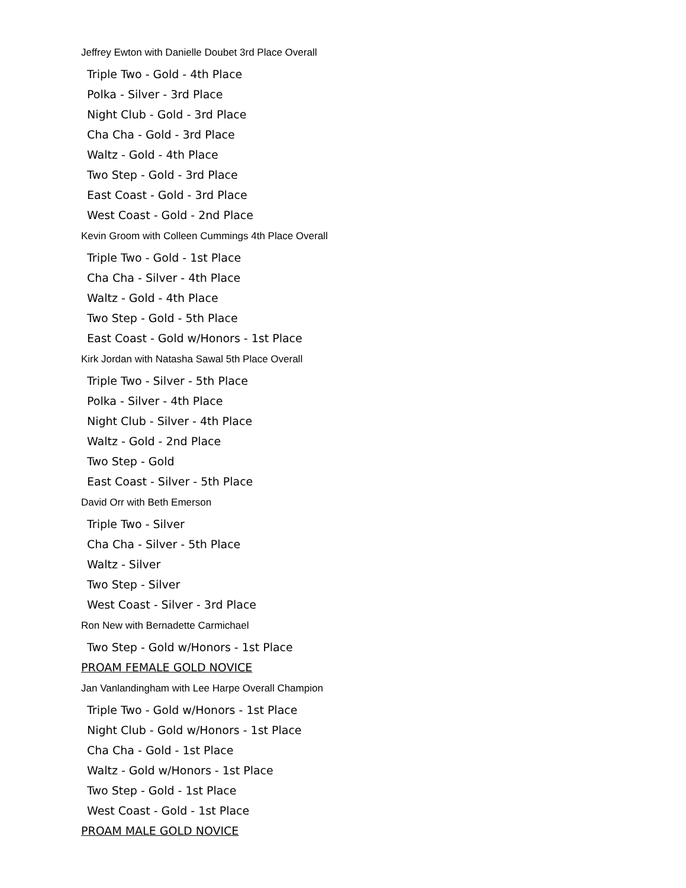Jeffrey Ewton with Danielle Doubet 3rd Place Overall
Triple Two - Gold - 4th Place
Polka - Silver - 3rd Place
Night Club - Gold - 3rd Place
Cha Cha - Gold - 3rd Place
Waltz - Gold - 4th Place
Two Step - Gold - 3rd Place
East Coast - Gold - 3rd Place
West Coast - Gold - 2nd Place
Kevin Groom with Colleen Cummings 4th Place Overall
Triple Two - Gold - 1st Place
Cha Cha - Silver - 4th Place
Waltz - Gold - 4th Place
Two Step - Gold - 5th Place
East Coast - Gold w/Honors - 1st Place
Kirk Jordan with Natasha Sawal 5th Place Overall
Triple Two - Silver - 5th Place
Polka - Silver - 4th Place
Night Club - Silver - 4th Place
Waltz - Gold - 2nd Place
Two Step - Gold
East Coast - Silver - 5th Place
David Orr with Beth Emerson
Triple Two - Silver
Cha Cha - Silver - 5th Place
Waltz - Silver
Two Step - Silver
West Coast - Silver - 3rd Place
Ron New with Bernadette Carmichael
Two Step - Gold w/Honors - 1st Place
PROAM FEMALE GOLD NOVICE
Jan Vanlandingham with Lee Harpe Overall Champion
Triple Two - Gold w/Honors - 1st Place
Night Club - Gold w/Honors - 1st Place
Cha Cha - Gold - 1st Place
Waltz - Gold w/Honors - 1st Place
Two Step - Gold - 1st Place
West Coast - Gold - 1st Place
PROAM MALE GOLD NOVICE